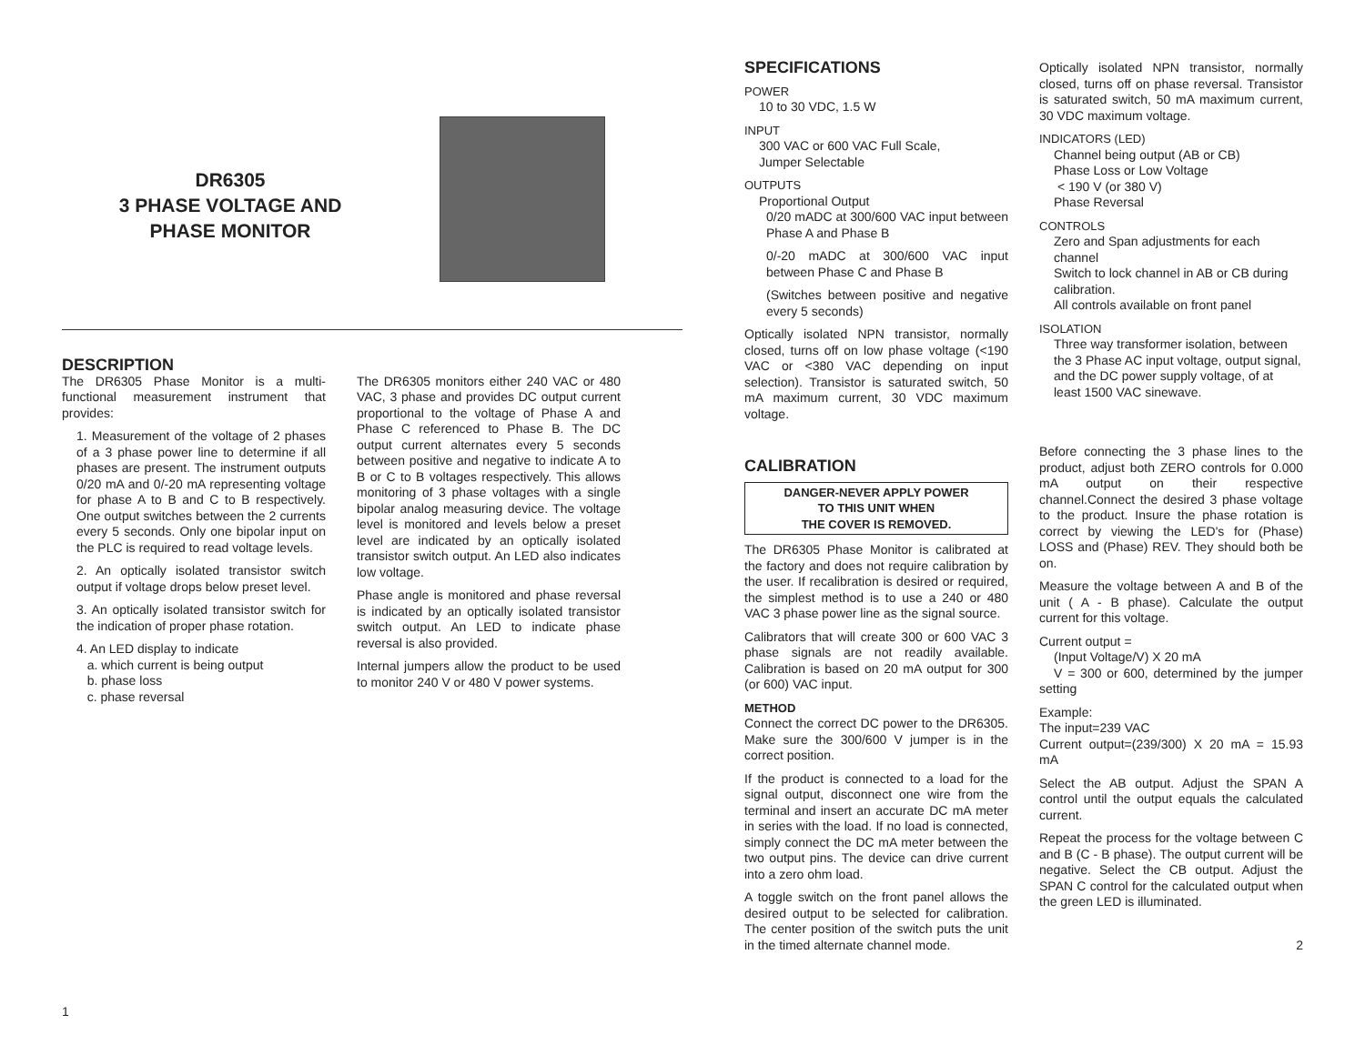DR6305
3 PHASE VOLTAGE AND
PHASE MONITOR
DESCRIPTION
The DR6305 Phase Monitor is a multi-functional measurement instrument that provides:
1. Measurement of the voltage of 2 phases of a 3 phase power line to determine if all phases are present. The instrument outputs 0/20 mA and 0/-20 mA representing voltage for phase A to B and C to B respectively. One output switches between the 2 currents every 5 seconds. Only one bipolar input on the PLC is required to read voltage levels.
2. An optically isolated transistor switch output if voltage drops below preset level.
3. An optically isolated transistor switch for the indication of proper phase rotation.
4. An LED display to indicate
a. which current is being output
b. phase loss
c. phase reversal
The DR6305 monitors either 240 VAC or 480 VAC, 3 phase and provides DC output current proportional to the voltage of Phase A and Phase C referenced to Phase B. The DC output current alternates every 5 seconds between positive and negative to indicate A to B or C to B voltages respectively. This allows monitoring of 3 phase voltages with a single bipolar analog measuring device. The voltage level is monitored and levels below a preset level are indicated by an optically isolated transistor switch output. An LED also indicates low voltage.
Phase angle is monitored and phase reversal is indicated by an optically isolated transistor switch output. An LED to indicate phase reversal is also provided.
Internal jumpers allow the product to be used to monitor 240 V or 480 V power systems.
1
SPECIFICATIONS
POWER
10 to 30 VDC, 1.5 W
INPUT
300 VAC or 600 VAC Full Scale,
Jumper Selectable
OUTPUTS
Proportional Output
0/20 mADC at 300/600 VAC input between Phase A and Phase B
0/-20 mADC at 300/600 VAC input between Phase C and Phase B
(Switches between positive and negative every 5 seconds)
Optically isolated NPN transistor, normally closed, turns off on low phase voltage (<190 VAC or <380 VAC depending on input selection). Transistor is saturated switch, 50 mA maximum current, 30 VDC maximum voltage.
CALIBRATION
DANGER-NEVER APPLY POWER
TO THIS UNIT WHEN
THE COVER IS REMOVED.
The DR6305 Phase Monitor is calibrated at the factory and does not require calibration by the user. If recalibration is desired or required, the simplest method is to use a 240 or 480 VAC 3 phase power line as the signal source.
Calibrators that will create 300 or 600 VAC 3 phase signals are not readily available. Calibration is based on 20 mA output for 300 (or 600) VAC input.
METHOD
Connect the correct DC power to the DR6305. Make sure the 300/600 V jumper is in the correct position.
If the product is connected to a load for the signal output, disconnect one wire from the terminal and insert an accurate DC mA meter in series with the load. If no load is connected, simply connect the DC mA meter between the two output pins. The device can drive current into a zero ohm load.
A toggle switch on the front panel allows the desired output to be selected for calibration. The center position of the switch puts the unit in the timed alternate channel mode.
Optically isolated NPN transistor, normally closed, turns off on phase reversal. Transistor is saturated switch, 50 mA maximum current, 30 VDC maximum voltage.
INDICATORS (LED)
Channel being output (AB or CB)
Phase Loss or Low Voltage
< 190 V (or 380 V)
Phase Reversal
CONTROLS
Zero and Span adjustments for each channel
Switch to lock channel in AB or CB during calibration.
All controls available on front panel
ISOLATION
Three way transformer isolation, between the 3 Phase AC input voltage, output signal, and the DC power supply voltage, of at least 1500 VAC sinewave.
Before connecting the 3 phase lines to the product, adjust both ZERO controls for 0.000 mA output on their respective channel.Connect the desired 3 phase voltage to the product. Insure the phase rotation is correct by viewing the LED's for (Phase) LOSS and (Phase) REV. They should both be on.
Measure the voltage between A and B of the unit ( A - B phase). Calculate the output current for this voltage.
Current output =
(Input Voltage/V) X 20 mA
V = 300 or 600, determined by the jumper setting
Example:
The input=239 VAC
Current output=(239/300) X 20 mA = 15.93 mA
Select the AB output. Adjust the SPAN A control until the output equals the calculated current.
Repeat the process for the voltage between C and B (C - B phase). The output current will be negative. Select the CB output. Adjust the SPAN C control for the calculated output when the green LED is illuminated.
2